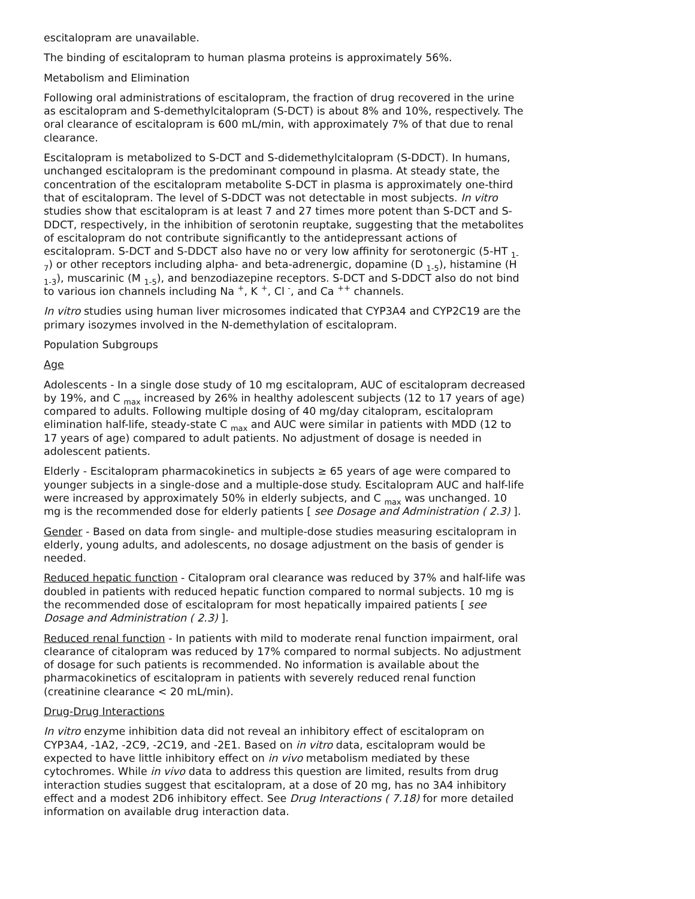escitalopram are unavailable.
The binding of escitalopram to human plasma proteins is approximately 56%.
Metabolism and Elimination
Following oral administrations of escitalopram, the fraction of drug recovered in the urine as escitalopram and S-demethylcitalopram (S-DCT) is about 8% and 10%, respectively. The oral clearance of escitalopram is 600 mL/min, with approximately 7% of that due to renal clearance.
Escitalopram is metabolized to S-DCT and S-didemethylcitalopram (S-DDCT). In humans, unchanged escitalopram is the predominant compound in plasma. At steady state, the concentration of the escitalopram metabolite S-DCT in plasma is approximately one-third that of escitalopram. The level of S-DDCT was not detectable in most subjects. In vitro studies show that escitalopram is at least 7 and 27 times more potent than S-DCT and S-DDCT, respectively, in the inhibition of serotonin reuptake, suggesting that the metabolites of escitalopram do not contribute significantly to the antidepressant actions of escitalopram. S-DCT and S-DDCT also have no or very low affinity for serotonergic (5-HT <sub>1-7</sub>) or other receptors including alpha- and beta-adrenergic, dopamine (D <sub>1-5</sub>), histamine (H <sub>1-3</sub>), muscarinic (M <sub>1-5</sub>), and benzodiazepine receptors. S-DCT and S-DDCT also do not bind to various ion channels including Na <sup>+</sup>, K <sup>+</sup>, Cl <sup>-</sup>, and Ca <sup>++</sup> channels.
In vitro studies using human liver microsomes indicated that CYP3A4 and CYP2C19 are the primary isozymes involved in the N-demethylation of escitalopram.
Population Subgroups
Age
Adolescents - In a single dose study of 10 mg escitalopram, AUC of escitalopram decreased by 19%, and C <sub>max</sub> increased by 26% in healthy adolescent subjects (12 to 17 years of age) compared to adults. Following multiple dosing of 40 mg/day citalopram, escitalopram elimination half-life, steady-state C <sub>max</sub> and AUC were similar in patients with MDD (12 to 17 years of age) compared to adult patients. No adjustment of dosage is needed in adolescent patients.
Elderly - Escitalopram pharmacokinetics in subjects ≥ 65 years of age were compared to younger subjects in a single-dose and a multiple-dose study. Escitalopram AUC and half-life were increased by approximately 50% in elderly subjects, and C <sub>max</sub> was unchanged. 10 mg is the recommended dose for elderly patients [ see Dosage and Administration ( 2.3) ].
Gender - Based on data from single- and multiple-dose studies measuring escitalopram in elderly, young adults, and adolescents, no dosage adjustment on the basis of gender is needed.
Reduced hepatic function - Citalopram oral clearance was reduced by 37% and half-life was doubled in patients with reduced hepatic function compared to normal subjects. 10 mg is the recommended dose of escitalopram for most hepatically impaired patients [ see Dosage and Administration ( 2.3) ].
Reduced renal function - In patients with mild to moderate renal function impairment, oral clearance of citalopram was reduced by 17% compared to normal subjects. No adjustment of dosage for such patients is recommended. No information is available about the pharmacokinetics of escitalopram in patients with severely reduced renal function (creatinine clearance < 20 mL/min).
Drug-Drug Interactions
In vitro enzyme inhibition data did not reveal an inhibitory effect of escitalopram on CYP3A4, -1A2, -2C9, -2C19, and -2E1. Based on in vitro data, escitalopram would be expected to have little inhibitory effect on in vivo metabolism mediated by these cytochromes. While in vivo data to address this question are limited, results from drug interaction studies suggest that escitalopram, at a dose of 20 mg, has no 3A4 inhibitory effect and a modest 2D6 inhibitory effect. See Drug Interactions ( 7.18) for more detailed information on available drug interaction data.